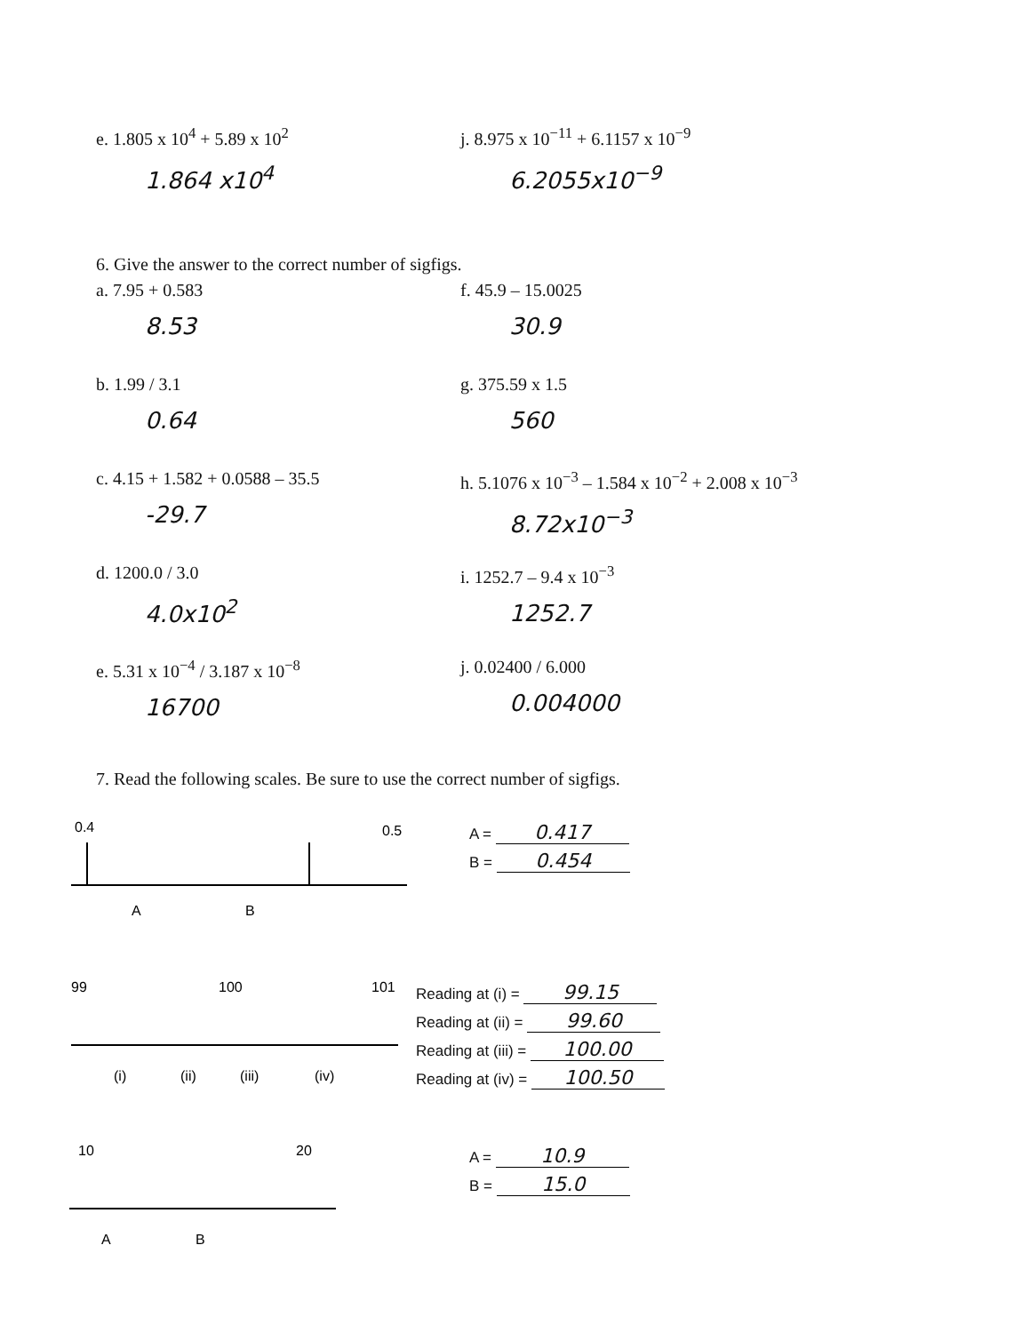e. 1.805 x 10<sup>4</sup> + 5.89 x 10<sup>2</sup>
1.864 x10<sup>4</sup>
j. 8.975 x 10<sup>−11</sup> + 6.1157 x 10<sup>−9</sup>
6.2055x10<sup>−9</sup>
6. Give the answer to the correct number of sigfigs.
a. 7.95 + 0.583
8.53
f. 45.9 – 15.0025
30.9
b. 1.99 / 3.1
0.64
g. 375.59 x 1.5
560
c. 4.15 + 1.582 + 0.0588 – 35.5
-29.7
h. 5.1076 x 10<sup>−3</sup> – 1.584 x 10<sup>−2</sup> + 2.008 x 10<sup>−3</sup>
8.72x10<sup>−3</sup>
d. 1200.0 / 3.0
4.0x10<sup>2</sup>
i. 1252.7 – 9.4 x 10<sup>−3</sup>
1252.7
e. 5.31 x 10<sup>−4</sup> / 3.187 x 10<sup>−8</sup>
16700
j. 0.02400 / 6.000
0.004000
7. Read the following scales. Be sure to use the correct number of sigfigs.
0.4
0.5
A
B
A = 0.417
B = 0.454
99
100
101
(i)
(ii)
(iii)
(iv)
Reading at (i) = 99.15
Reading at (ii) = 99.60
Reading at (iii) = 100.00
Reading at (iv) = 100.50
10
20
A
B
A = 10.9
B = 15.0